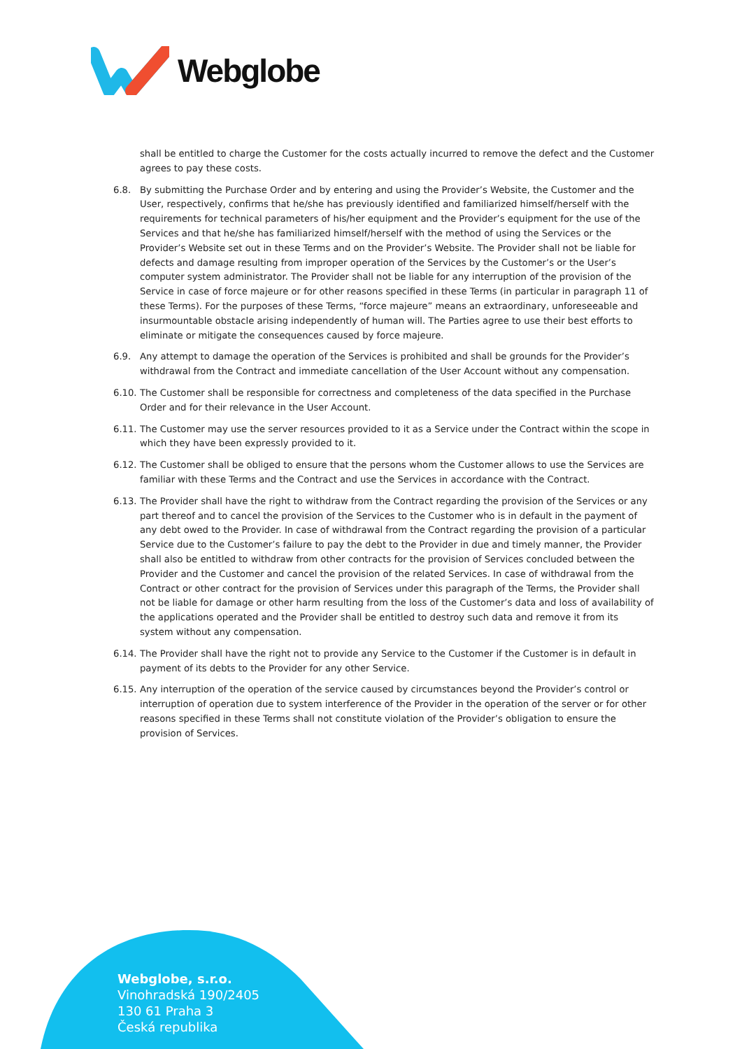Webglobe
shall be entitled to charge the Customer for the costs actually incurred to remove the defect and the Customer agrees to pay these costs.
6.8. By submitting the Purchase Order and by entering and using the Provider’s Website, the Customer and the User, respectively, confirms that he/she has previously identified and familiarized himself/herself with the requirements for technical parameters of his/her equipment and the Provider’s equipment for the use of the Services and that he/she has familiarized himself/herself with the method of using the Services or the Provider’s Website set out in these Terms and on the Provider’s Website. The Provider shall not be liable for defects and damage resulting from improper operation of the Services by the Customer’s or the User’s computer system administrator. The Provider shall not be liable for any interruption of the provision of the Service in case of force majeure or for other reasons specified in these Terms (in particular in paragraph 11 of these Terms). For the purposes of these Terms, “force majeure” means an extraordinary, unforeseeable and insurmountable obstacle arising independently of human will. The Parties agree to use their best efforts to eliminate or mitigate the consequences caused by force majeure.
6.9. Any attempt to damage the operation of the Services is prohibited and shall be grounds for the Provider’s withdrawal from the Contract and immediate cancellation of the User Account without any compensation.
6.10.
The Customer shall be responsible for correctness and completeness of the data specified in the Purchase Order and for their relevance in the User Account.
6.11.
The Customer may use the server resources provided to it as a Service under the Contract within the scope in which they have been expressly provided to it.
6.12.
The Customer shall be obliged to ensure that the persons whom the Customer allows to use the Services are familiar with these Terms and the Contract and use the Services in accordance with the Contract.
6.13.
The Provider shall have the right to withdraw from the Contract regarding the provision of the Services or any part thereof and to cancel the provision of the Services to the Customer who is in default in the payment of any debt owed to the Provider. In case of withdrawal from the Contract regarding the provision of a particular Service due to the Customer’s failure to pay the debt to the Provider in due and timely manner, the Provider shall also be entitled to withdraw from other contracts for the provision of Services concluded between the Provider and the Customer and cancel the provision of the related Services. In case of withdrawal from the Contract or other contract for the provision of Services under this paragraph of the Terms, the Provider shall not be liable for damage or other harm resulting from the loss of the Customer’s data and loss of availability of the applications operated and the Provider shall be entitled to destroy such data and remove it from its system without any compensation.
6.14.
The Provider shall have the right not to provide any Service to the Customer if the Customer is in default in payment of its debts to the Provider for any other Service.
6.15.
Any interruption of the operation of the service caused by circumstances beyond the Provider’s control or interruption of operation due to system interference of the Provider in the operation of the server or for other reasons specified in these Terms shall not constitute violation of the Provider’s obligation to ensure the provision of Services.
Webglobe, s.r.o.
Vinohradská 190/2405
130 61 Praha 3
Česká republika